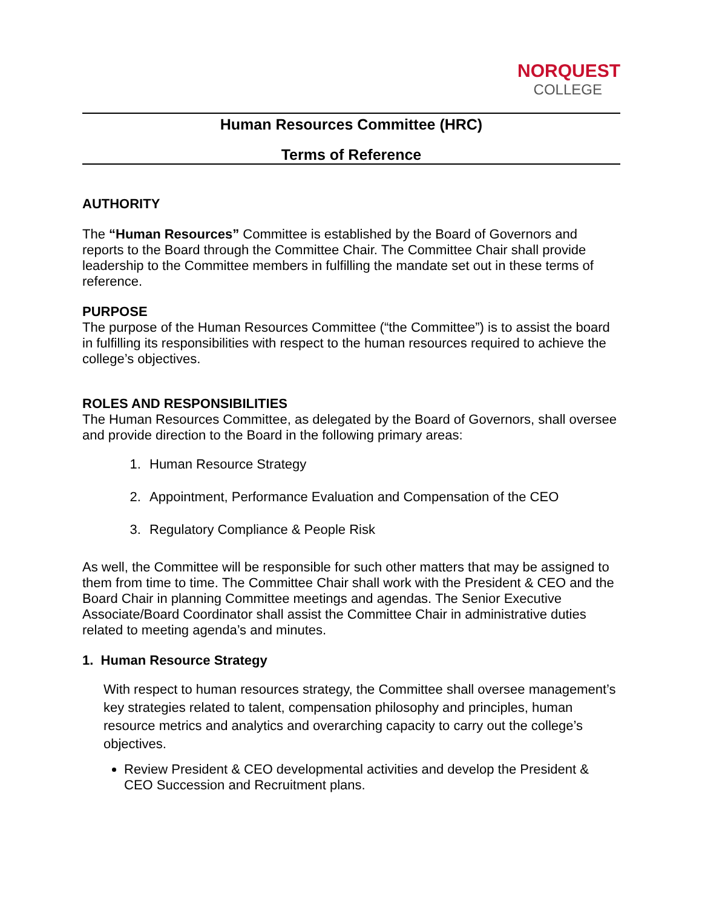NORQUEST
COLLEGE
Human Resources Committee (HRC)
Terms of Reference
AUTHORITY
The “Human Resources” Committee is established by the Board of Governors and reports to the Board through the Committee Chair. The Committee Chair shall provide leadership to the Committee members in fulfilling the mandate set out in these terms of reference.
PURPOSE
The purpose of the Human Resources Committee (“the Committee”) is to assist the board in fulfilling its responsibilities with respect to the human resources required to achieve the college’s objectives.
ROLES AND RESPONSIBILITIES
The Human Resources Committee, as delegated by the Board of Governors, shall oversee and provide direction to the Board in the following primary areas:
1. Human Resource Strategy
2. Appointment, Performance Evaluation and Compensation of the CEO
3. Regulatory Compliance & People Risk
As well, the Committee will be responsible for such other matters that may be assigned to them from time to time. The Committee Chair shall work with the President & CEO and the Board Chair in planning Committee meetings and agendas. The Senior Executive Associate/Board Coordinator shall assist the Committee Chair in administrative duties related to meeting agenda’s and minutes.
1. Human Resource Strategy
With respect to human resources strategy, the Committee shall oversee management’s key strategies related to talent, compensation philosophy and principles, human resource metrics and analytics and overarching capacity to carry out the college’s objectives.
Review President & CEO developmental activities and develop the President & CEO Succession and Recruitment plans.